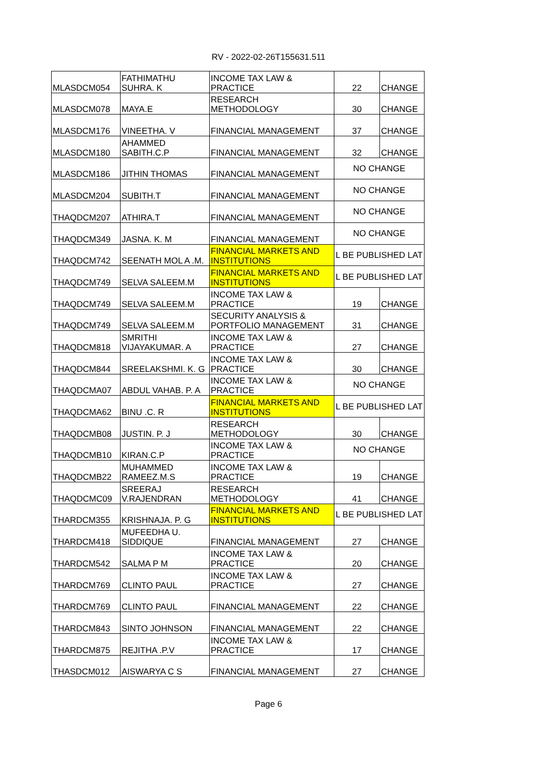RV - 2022-02-26T155631.511
| MLASDCM054 | FATHIMATHU SUHRA. K | INCOME TAX LAW & PRACTICE | 22 | CHANGE |
| MLASDCM078 | MAYA.E | RESEARCH METHODOLOGY | 30 | CHANGE |
| MLASDCM176 | VINEETHA. V | FINANCIAL MANAGEMENT | 37 | CHANGE |
| MLASDCM180 | AHAMMED SABITH.C.P | FINANCIAL MANAGEMENT | 32 | CHANGE |
| MLASDCM186 | JITHIN THOMAS | FINANCIAL MANAGEMENT | NO CHANGE | |
| MLASDCM204 | SUBITH.T | FINANCIAL MANAGEMENT | NO CHANGE | |
| THAQDCM207 | ATHIRA.T | FINANCIAL MANAGEMENT | NO CHANGE | |
| THAQDCM349 | JASNA. K. M | FINANCIAL MANAGEMENT | NO CHANGE | |
| THAQDCM742 | SEENATH MOL A .M. | FINANCIAL MARKETS AND INSTITUTIONS | L BE PUBLISHED LAT | |
| THAQDCM749 | SELVA SALEEM.M | FINANCIAL MARKETS AND INSTITUTIONS | L BE PUBLISHED LAT | |
| THAQDCM749 | SELVA SALEEM.M | INCOME TAX LAW & PRACTICE | 19 | CHANGE |
| THAQDCM749 | SELVA SALEEM.M | SECURITY ANALYSIS & PORTFOLIO MANAGEMENT | 31 | CHANGE |
| THAQDCM818 | SMRITHI VIJAYAKUMAR. A | INCOME TAX LAW & PRACTICE | 27 | CHANGE |
| THAQDCM844 | SREELAKSHMI. K. G | INCOME TAX LAW & PRACTICE | 30 | CHANGE |
| THAQDCMA07 | ABDUL VAHAB. P. A | INCOME TAX LAW & PRACTICE | NO CHANGE | |
| THAQDCMA62 | BINU .C. R | FINANCIAL MARKETS AND INSTITUTIONS | L BE PUBLISHED LAT | |
| THAQDCMB08 | JUSTIN. P. J | RESEARCH METHODOLOGY | 30 | CHANGE |
| THAQDCMB10 | KIRAN.C.P | INCOME TAX LAW & PRACTICE | NO CHANGE | |
| THAQDCMB22 | MUHAMMED RAMEEZ.M.S | INCOME TAX LAW & PRACTICE | 19 | CHANGE |
| THAQDCMC09 | SREERAJ V.RAJENDRAN | RESEARCH METHODOLOGY | 41 | CHANGE |
| THARDCM355 | KRISHNAJA. P. G | FINANCIAL MARKETS AND INSTITUTIONS | L BE PUBLISHED LAT | |
| THARDCM418 | MUFEEDHA U. SIDDIQUE | FINANCIAL MANAGEMENT | 27 | CHANGE |
| THARDCM542 | SALMA P M | INCOME TAX LAW & PRACTICE | 20 | CHANGE |
| THARDCM769 | CLINTO PAUL | INCOME TAX LAW & PRACTICE | 27 | CHANGE |
| THARDCM769 | CLINTO PAUL | FINANCIAL MANAGEMENT | 22 | CHANGE |
| THARDCM843 | SINTO JOHNSON | FINANCIAL MANAGEMENT | 22 | CHANGE |
| THARDCM875 | REJITHA .P.V | INCOME TAX LAW & PRACTICE | 17 | CHANGE |
| THASDCM012 | AISWARYA C S | FINANCIAL MANAGEMENT | 27 | CHANGE |
Page 6